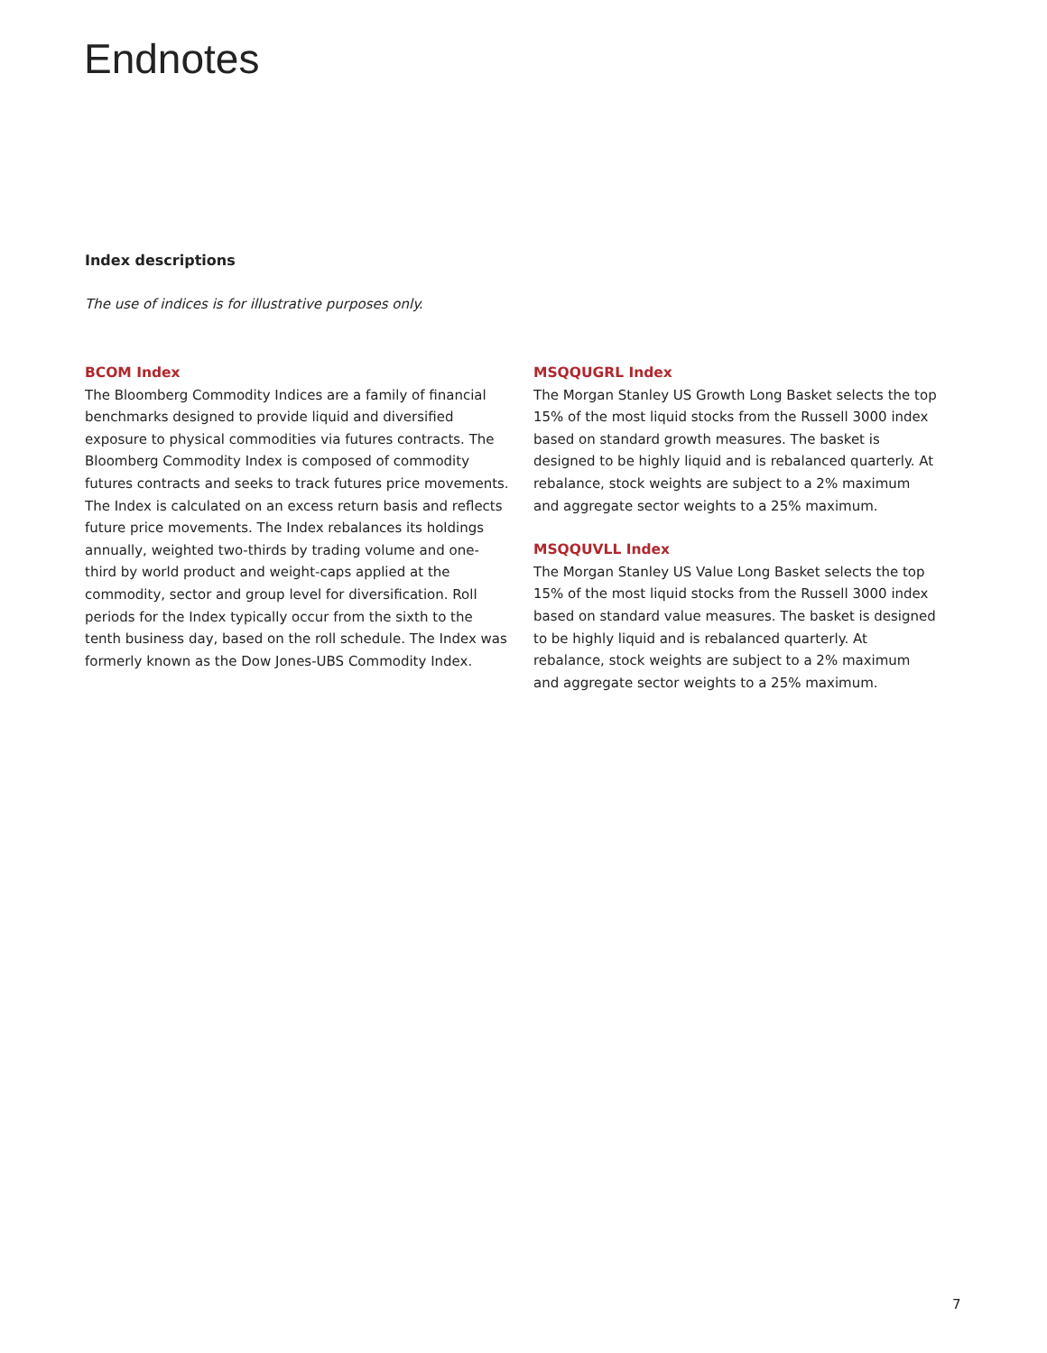Endnotes
Index descriptions
The use of indices is for illustrative purposes only.
BCOM Index
The Bloomberg Commodity Indices are a family of financial benchmarks designed to provide liquid and diversified exposure to physical commodities via futures contracts. The Bloomberg Commodity Index is composed of commodity futures contracts and seeks to track futures price movements. The Index is calculated on an excess return basis and reflects future price movements. The Index rebalances its holdings annually, weighted two-thirds by trading volume and one-third by world product and weight-caps applied at the commodity, sector and group level for diversification. Roll periods for the Index typically occur from the sixth to the tenth business day, based on the roll schedule. The Index was formerly known as the Dow Jones-UBS Commodity Index.
MSQQUGRL Index
The Morgan Stanley US Growth Long Basket selects the top 15% of the most liquid stocks from the Russell 3000 index based on standard growth measures. The basket is designed to be highly liquid and is rebalanced quarterly. At rebalance, stock weights are subject to a 2% maximum and aggregate sector weights to a 25% maximum.
MSQQUVLL Index
The Morgan Stanley US Value Long Basket selects the top 15% of the most liquid stocks from the Russell 3000 index based on standard value measures. The basket is designed to be highly liquid and is rebalanced quarterly. At rebalance, stock weights are subject to a 2% maximum and aggregate sector weights to a 25% maximum.
7